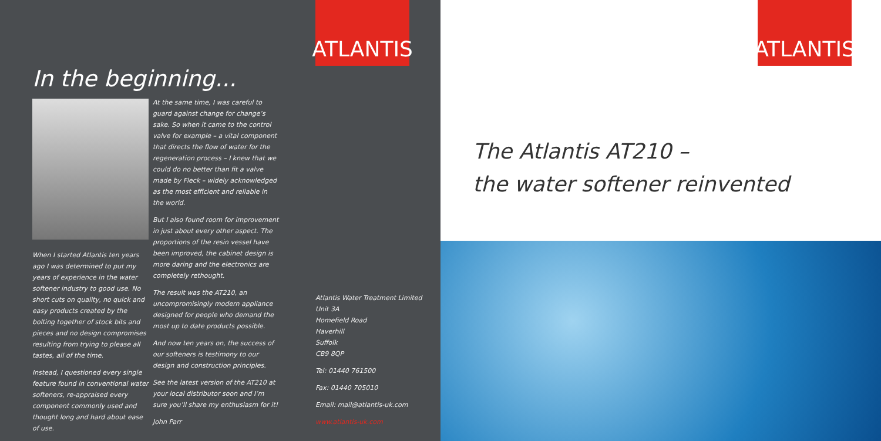ATLANTIS
In the beginning...
When I started Atlantis ten years ago I was determined to put my years of experience in the water softener industry to good use. No short cuts on quality, no quick and easy products created by the bolting together of stock bits and pieces and no design compromises resulting from trying to please all tastes, all of the time.
Instead, I questioned every single feature found in conventional water softeners, re-appraised every component commonly used and thought long and hard about ease of use.
At the same time, I was careful to guard against change for change’s sake. So when it came to the control valve for example – a vital component that directs the flow of water for the regeneration process – I knew that we could do no better than fit a valve made by Fleck – widely acknowledged as the most efficient and reliable in the world.
But I also found room for improvement in just about every other aspect. The proportions of the resin vessel have been improved, the cabinet design is more daring and the electronics are completely rethought.
The result was the AT210, an uncompromisingly modern appliance designed for people who demand the most up to date products possible.
And now ten years on, the success of our softeners is testimony to our design and construction principles.
See the latest version of the AT210 at your local distributor soon and I’m sure you’ll share my enthusiasm for it!
John Parr
Atlantis Water Treatment Limited
Unit 3A
Homefield Road
Haverhill
Suffolk
CB9 8QP
Tel: 01440 761500
Fax: 01440 705010
Email: mail@atlantis-uk.com
www.atlantis-uk.com
ATLANTIS
The Atlantis AT210 –
the water softener reinvented